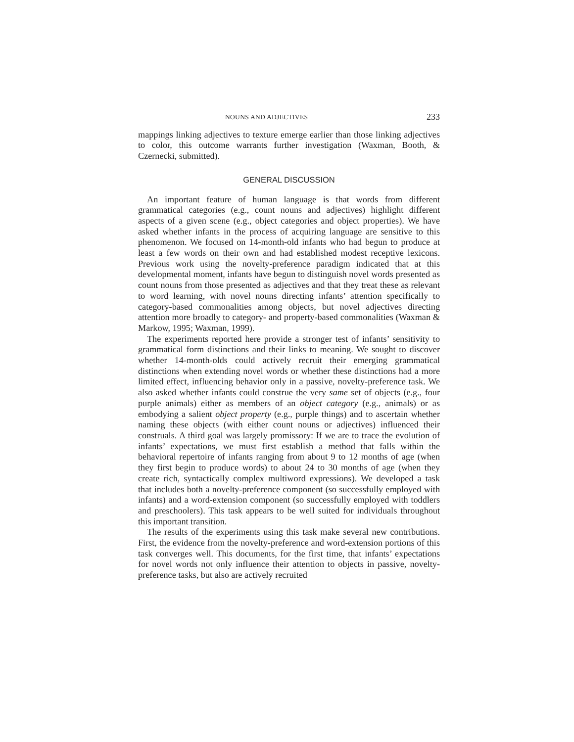NOUNS AND ADJECTIVES 233
mappings linking adjectives to texture emerge earlier than those linking adjectives to color, this outcome warrants further investigation (Waxman, Booth, & Czernecki, submitted).
GENERAL DISCUSSION
An important feature of human language is that words from different grammatical categories (e.g., count nouns and adjectives) highlight different aspects of a given scene (e.g., object categories and object properties). We have asked whether infants in the process of acquiring language are sensitive to this phenomenon. We focused on 14-month-old infants who had begun to produce at least a few words on their own and had established modest receptive lexicons. Previous work using the novelty-preference paradigm indicated that at this developmental moment, infants have begun to distinguish novel words presented as count nouns from those presented as adjectives and that they treat these as relevant to word learning, with novel nouns directing infants’ attention specifically to category-based commonalities among objects, but novel adjectives directing attention more broadly to category- and property-based commonalities (Waxman & Markow, 1995; Waxman, 1999).
The experiments reported here provide a stronger test of infants’ sensitivity to grammatical form distinctions and their links to meaning. We sought to discover whether 14-month-olds could actively recruit their emerging grammatical distinctions when extending novel words or whether these distinctions had a more limited effect, influencing behavior only in a passive, novelty-preference task. We also asked whether infants could construe the very same set of objects (e.g., four purple animals) either as members of an object category (e.g., animals) or as embodying a salient object property (e.g., purple things) and to ascertain whether naming these objects (with either count nouns or adjectives) influenced their construals. A third goal was largely promissory: If we are to trace the evolution of infants’ expectations, we must first establish a method that falls within the behavioral repertoire of infants ranging from about 9 to 12 months of age (when they first begin to produce words) to about 24 to 30 months of age (when they create rich, syntactically complex multiword expressions). We developed a task that includes both a novelty-preference component (so successfully employed with infants) and a word-extension component (so successfully employed with toddlers and preschoolers). This task appears to be well suited for individuals throughout this important transition.
The results of the experiments using this task make several new contributions. First, the evidence from the novelty-preference and word-extension portions of this task converges well. This documents, for the first time, that infants’ expectations for novel words not only influence their attention to objects in passive, novelty-preference tasks, but also are actively recruited